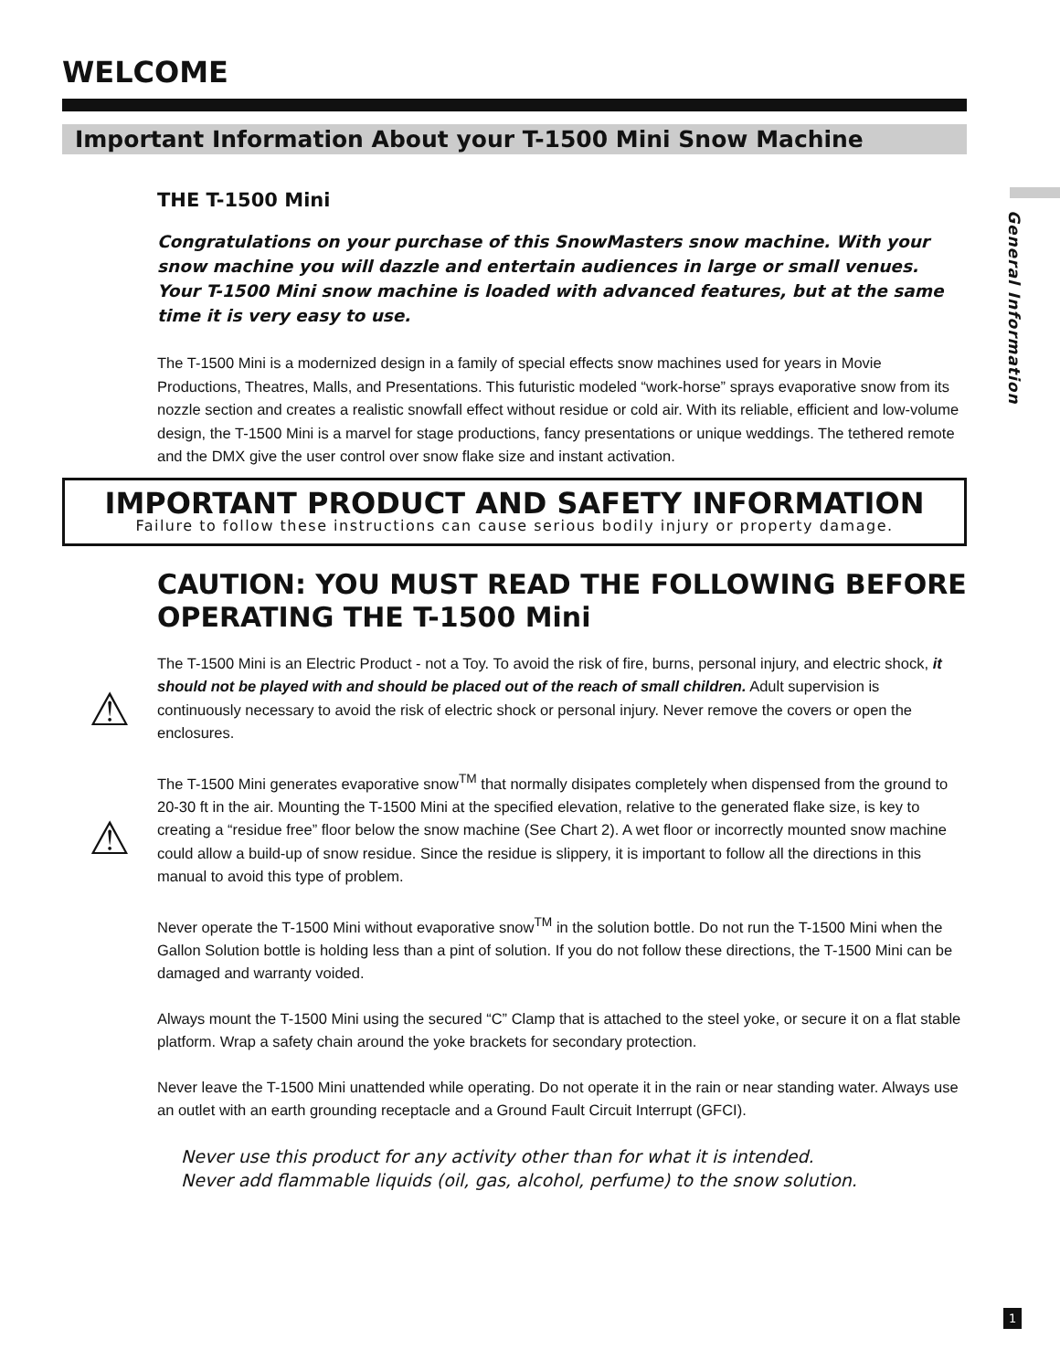General Information
WELCOME
Important Information About your T-1500 Mini Snow Machine
THE T-1500 Mini
Congratulations on your purchase of this SnowMasters snow machine. With your snow machine you will dazzle and entertain audiences in large or small venues. Your T-1500 Mini snow machine is loaded with advanced features, but at the same time it is very easy to use.
The T-1500 Mini is a modernized design in a family of special effects snow machines used for years in Movie Productions, Theatres, Malls, and Presentations. This futuristic modeled “work-horse” sprays evaporative snow from its nozzle section and creates a realistic snowfall effect without residue or cold air. With its reliable, efficient and low-volume design, the T-1500 Mini is a marvel for stage productions, fancy presentations or unique weddings. The tethered remote and the DMX give the user control over snow flake size and instant activation.
IMPORTANT PRODUCT AND SAFETY INFORMATION
Failure to follow these instructions can cause serious bodily injury or property damage.
CAUTION: YOU MUST READ THE FOLLOWING BEFORE OPERATING THE T-1500 Mini
⚠
The T-1500 Mini is an Electric Product - not a Toy. To avoid the risk of fire, burns, personal injury, and electric shock, it should not be played with and should be placed out of the reach of small children. Adult supervision is continuously necessary to avoid the risk of electric shock or personal injury. Never remove the covers or open the enclosures.
⚠
The T-1500 Mini generates evaporative snow<sup>TM</sup> that normally disipates completely when dispensed from the ground to 20-30 ft in the air. Mounting the T-1500 Mini at the specified elevation, relative to the generated flake size, is key to creating a “residue free” floor below the snow machine (See Chart 2). A wet floor or incorrectly mounted snow machine could allow a build-up of snow residue. Since the residue is slippery, it is important to follow all the directions in this manual to avoid this type of problem.
Never operate the T-1500 Mini without evaporative snow<sup>TM</sup> in the solution bottle. Do not run the T-1500 Mini when the Gallon Solution bottle is holding less than a pint of solution. If you do not follow these directions, the T-1500 Mini can be damaged and warranty voided.
Always mount the T-1500 Mini using the secured “C” Clamp that is attached to the steel yoke, or secure it on a flat stable platform. Wrap a safety chain around the yoke brackets for secondary protection.
Never leave the T-1500 Mini unattended while operating. Do not operate it in the rain or near standing water. Always use an outlet with an earth grounding receptacle and a Ground Fault Circuit Interrupt (GFCI).
Never use this product for any activity other than for what it is intended.
Never add flammable liquids (oil, gas, alcohol, perfume) to the snow solution.
1